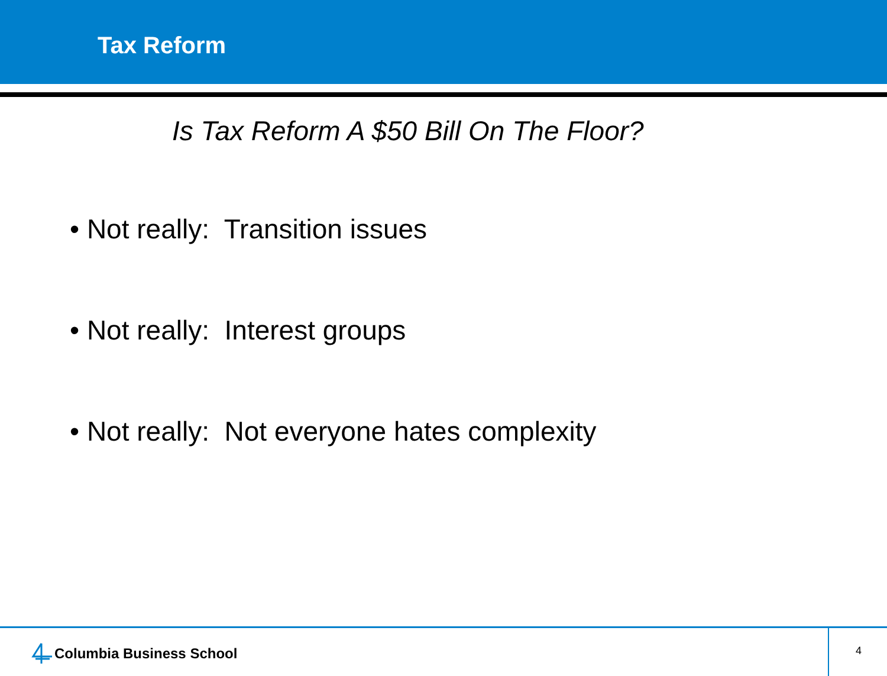Tax Reform
Is Tax Reform A $50 Bill On The Floor?
• Not really: Transition issues
• Not really: Interest groups
• Not really: Not everyone hates complexity
Columbia Business School
4